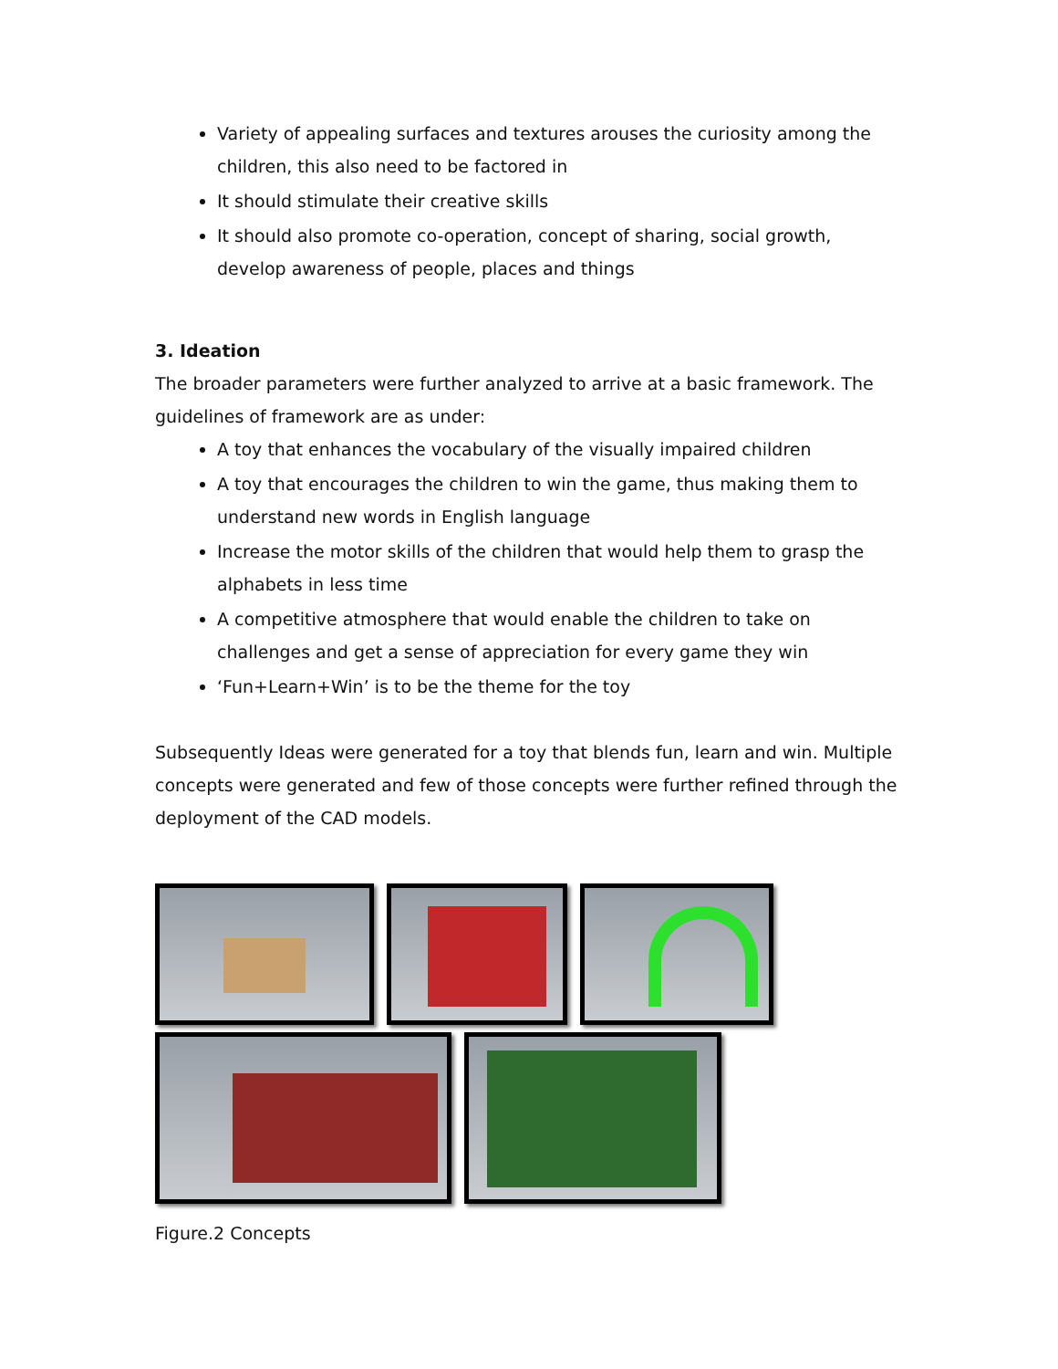Variety of appealing surfaces and textures arouses the curiosity among the children, this also need to be factored in
It should stimulate their creative skills
It should also promote co-operation, concept of sharing, social growth, develop awareness of people, places and things
3. Ideation
The broader parameters were further analyzed to arrive at a basic framework. The guidelines of framework are as under:
A toy that enhances the vocabulary of the visually impaired children
A toy that encourages the children to win the game, thus making them to understand new words in English language
Increase the motor skills of the children that would help them to grasp the alphabets in less time
A competitive atmosphere that would enable the children to take on challenges and get a sense of appreciation for every game they win
‘Fun+Learn+Win’ is to be the theme for the toy
Subsequently Ideas were generated for a toy that blends fun, learn and win. Multiple concepts were generated and few of those concepts were further refined through the deployment of the CAD models.
Figure.2 Concepts